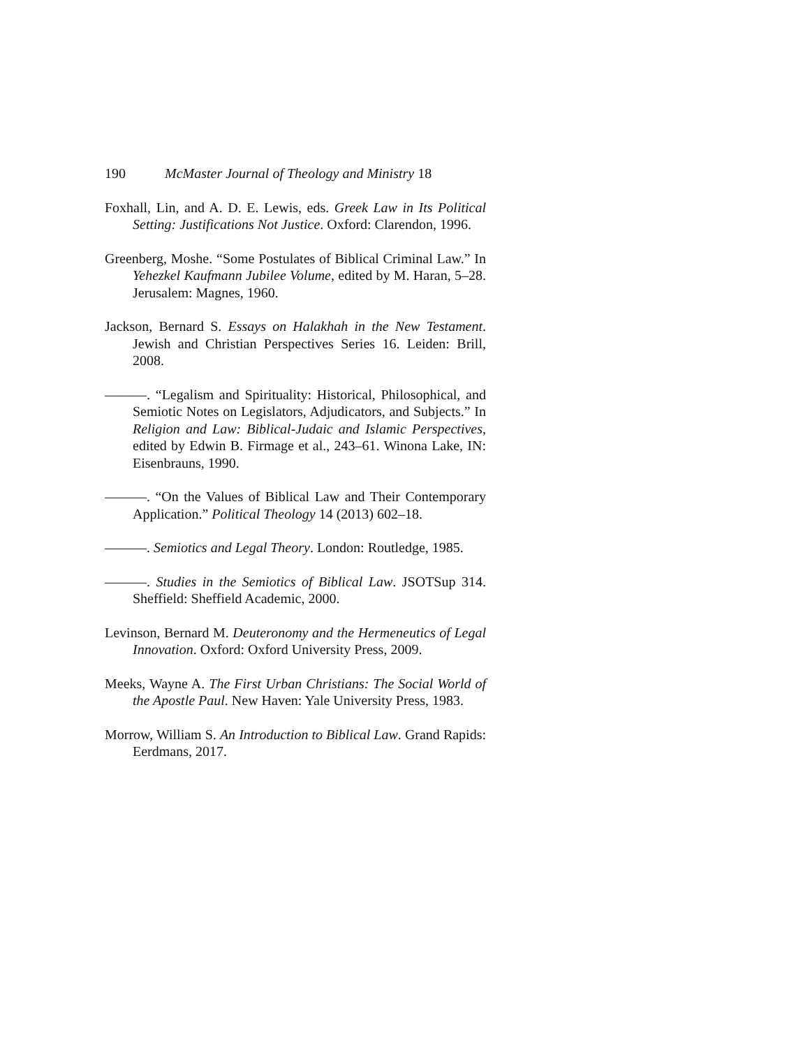190 McMaster Journal of Theology and Ministry 18
Foxhall, Lin, and A. D. E. Lewis, eds. Greek Law in Its Political Setting: Justifications Not Justice. Oxford: Clarendon, 1996.
Greenberg, Moshe. “Some Postulates of Biblical Criminal Law.” In Yehezkel Kaufmann Jubilee Volume, edited by M. Haran, 5–28. Jerusalem: Magnes, 1960.
Jackson, Bernard S. Essays on Halakhah in the New Testament. Jewish and Christian Perspectives Series 16. Leiden: Brill, 2008.
———. “Legalism and Spirituality: Historical, Philosophical, and Semiotic Notes on Legislators, Adjudicators, and Subjects.” In Religion and Law: Biblical-Judaic and Islamic Perspectives, edited by Edwin B. Firmage et al., 243–61. Winona Lake, IN: Eisenbrauns, 1990.
———. “On the Values of Biblical Law and Their Contemporary Application.” Political Theology 14 (2013) 602–18.
———. Semiotics and Legal Theory. London: Routledge, 1985.
———. Studies in the Semiotics of Biblical Law. JSOTSup 314. Sheffield: Sheffield Academic, 2000.
Levinson, Bernard M. Deuteronomy and the Hermeneutics of Legal Innovation. Oxford: Oxford University Press, 2009.
Meeks, Wayne A. The First Urban Christians: The Social World of the Apostle Paul. New Haven: Yale University Press, 1983.
Morrow, William S. An Introduction to Biblical Law. Grand Rapids: Eerdmans, 2017.